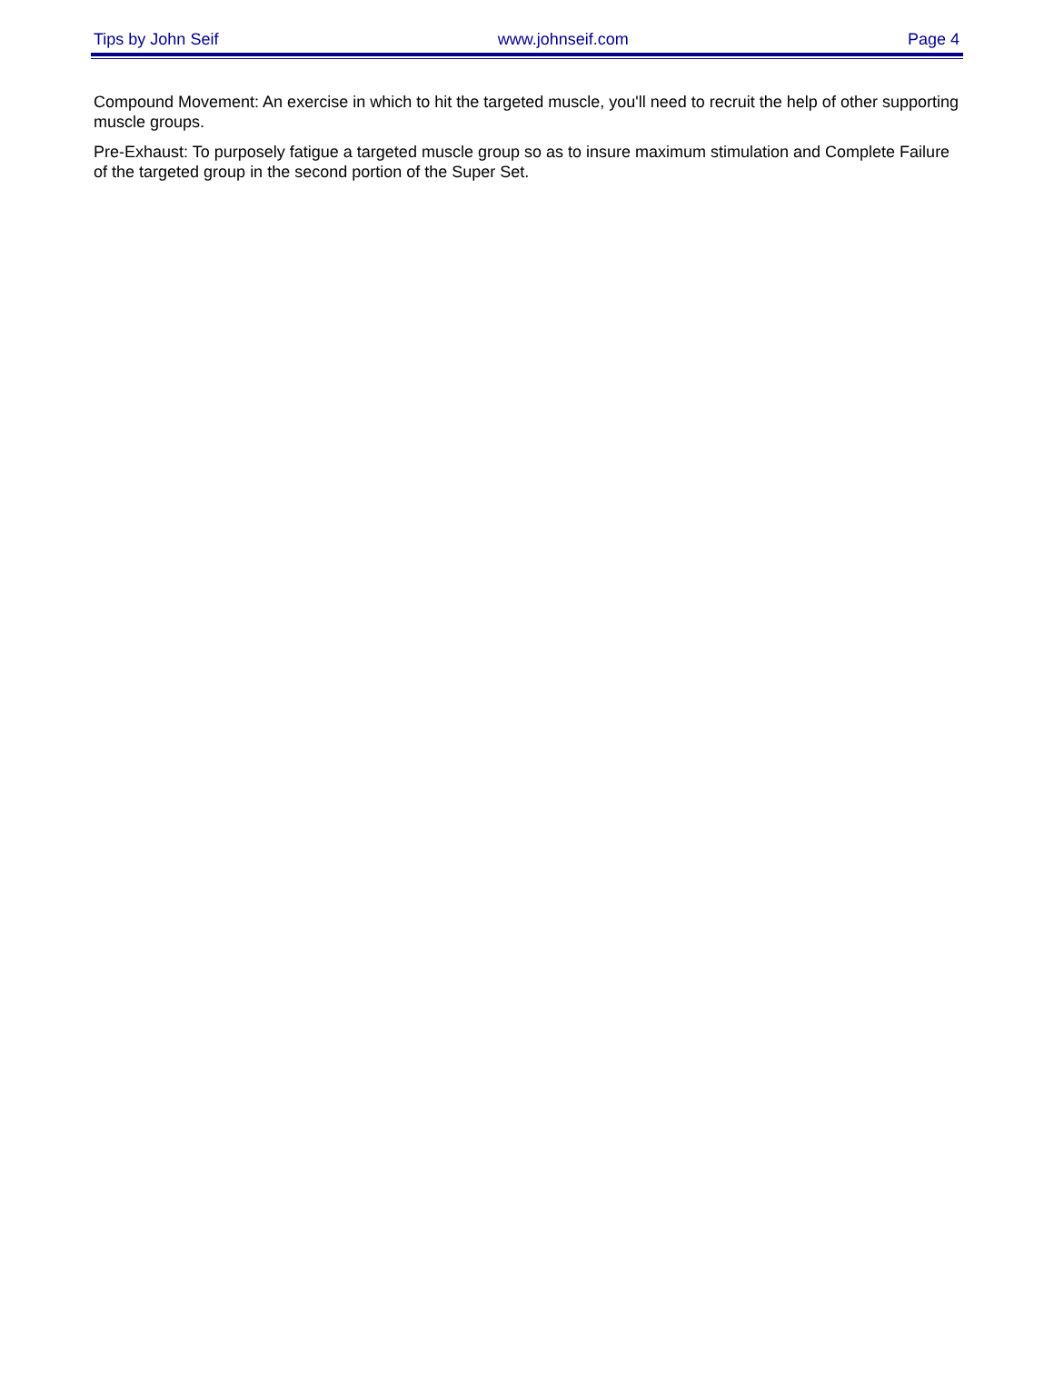Tips by John Seif www.johnseif.com Page 4
Compound Movement: An exercise in which to hit the targeted muscle, you'll need to recruit the help of other supporting muscle groups.
Pre-Exhaust: To purposely fatigue a targeted muscle group so as to insure maximum stimulation and Complete Failure of the targeted group in the second portion of the Super Set.